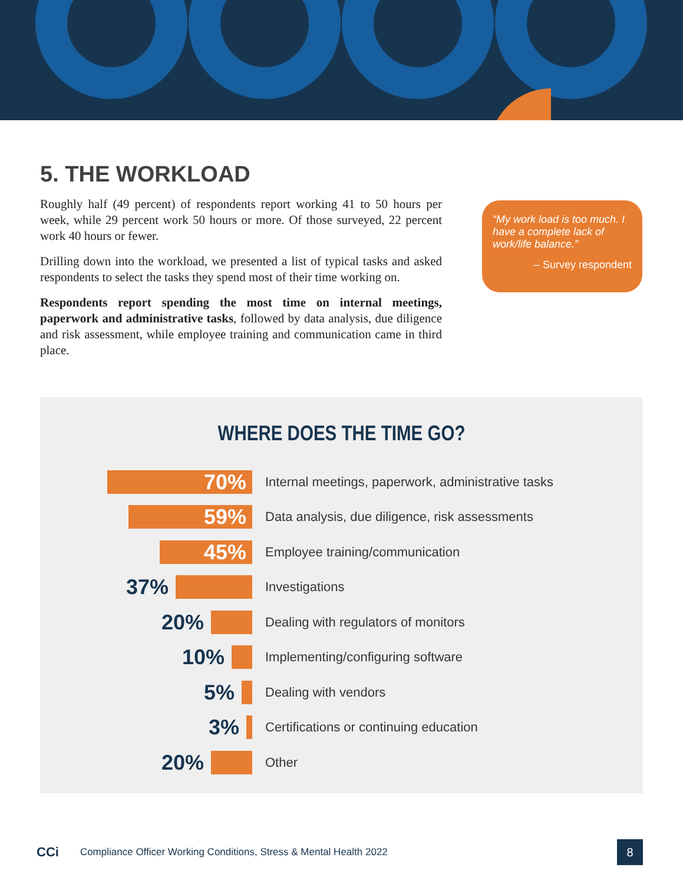5. THE WORKLOAD
Roughly half (49 percent) of respondents report working 41 to 50 hours per week, while 29 percent work 50 hours or more. Of those surveyed, 22 percent work 40 hours or fewer.
Drilling down into the workload, we presented a list of typical tasks and asked respondents to select the tasks they spend most of their time working on.
Respondents report spending the most time on internal meetings, paperwork and administrative tasks, followed by data analysis, due diligence and risk assessment, while employee training and communication came in third place.
“My work load is too much. I have a complete lack of work/life balance.”
– Survey respondent
WHERE DOES THE TIME GO?
70%
Internal meetings, paperwork, administrative tasks
59%
Data analysis, due diligence, risk assessments
45%
Employee training/communication
37%
Investigations
20%
Dealing with regulators of monitors
10%
Implementing/configuring software
5%
Dealing with vendors
3%
Certifications or continuing education
20%
Other
CCi Compliance Officer Working Conditions, Stress & Mental Health 2022
8